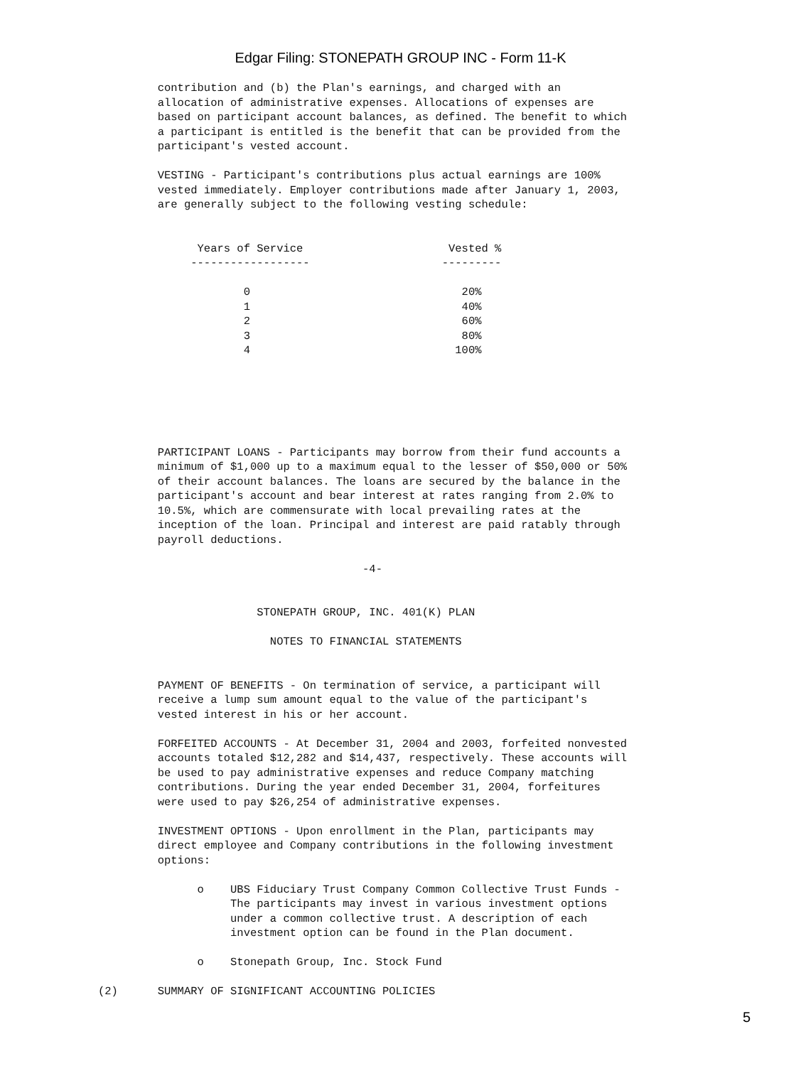Edgar Filing: STONEPATH GROUP INC - Form 11-K
contribution and (b) the Plan's earnings, and charged with an allocation of administrative expenses. Allocations of expenses are based on participant account balances, as defined. The benefit to which a participant is entitled is the benefit that can be provided from the participant's vested account. VESTING - Participant's contributions plus actual earnings are 100% vested immediately. Employer contributions made after January 1, 2003, are generally subject to the following vesting schedule: Years of Service Vested % ------------------ --------- 0 20% 1 40% 2 60% 3 80% 4 100% PARTICIPANT LOANS - Participants may borrow from their fund accounts a minimum of $1,000 up to a maximum equal to the lesser of $50,000 or 50% of their account balances. The loans are secured by the balance in the participant's account and bear interest at rates ranging from 2.0% to 10.5%, which are commensurate with local prevailing rates at the inception of the loan. Principal and interest are paid ratably through payroll deductions. -4- STONEPATH GROUP, INC. 401(K) PLAN NOTES TO FINANCIAL STATEMENTS PAYMENT OF BENEFITS - On termination of service, a participant will receive a lump sum amount equal to the value of the participant's vested interest in his or her account. FORFEITED ACCOUNTS - At December 31, 2004 and 2003, forfeited nonvested accounts totaled $12,282 and $14,437, respectively. These accounts will be used to pay administrative expenses and reduce Company matching contributions. During the year ended December 31, 2004, forfeitures were used to pay $26,254 of administrative expenses. INVESTMENT OPTIONS - Upon enrollment in the Plan, participants may direct employee and Company contributions in the following investment options: o UBS Fiduciary Trust Company Common Collective Trust Funds - The participants may invest in various investment options under a common collective trust. A description of each investment option can be found in the Plan document. o Stonepath Group, Inc. Stock Fund (2) SUMMARY OF SIGNIFICANT ACCOUNTING POLICIES
5